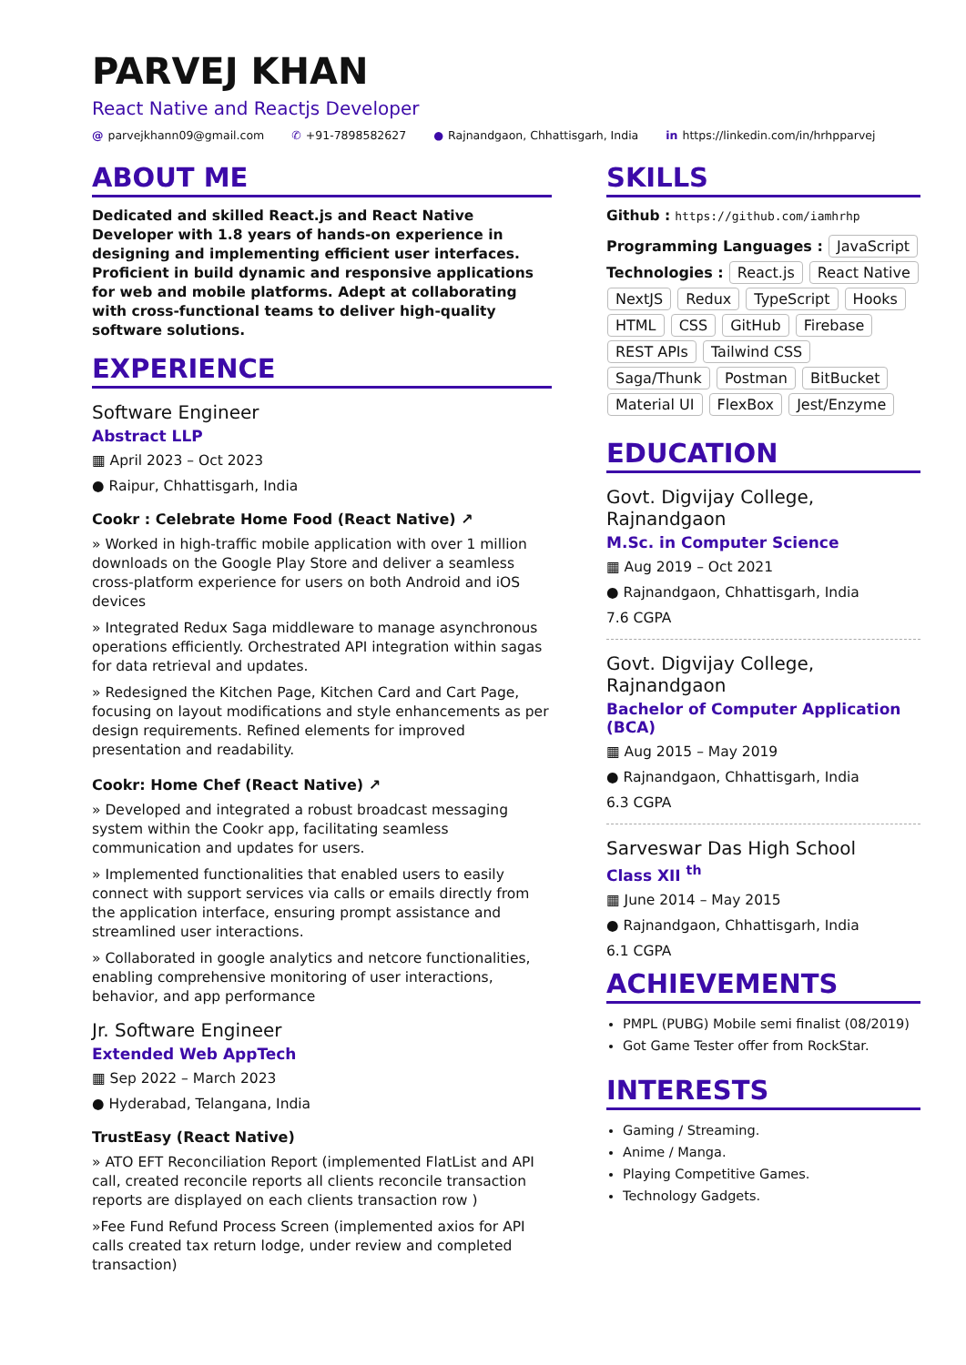PARVEJ KHAN
React Native and Reactjs Developer
@ parvejkhann09@gmail.com ✆ +91-7898582627 ● Rajnandgaon, Chhattisgarh, India in https://linkedin.com/in/hrhpparvej
ABOUT ME
Dedicated and skilled React.js and React Native Developer with 1.8 years of hands-on experience in designing and implementing efficient user interfaces. Proficient in build dynamic and responsive applications for web and mobile platforms. Adept at collaborating with cross-functional teams to deliver high-quality software solutions.
EXPERIENCE
Software Engineer
Abstract LLP
▦ April 2023 – Oct 2023
● Raipur, Chhattisgarh, India
Cookr : Celebrate Home Food (React Native) ↗
» Worked in high-traffic mobile application with over 1 million downloads on the Google Play Store and deliver a seamless cross-platform experience for users on both Android and iOS devices
» Integrated Redux Saga middleware to manage asynchronous operations efficiently. Orchestrated API integration within sagas for data retrieval and updates.
» Redesigned the Kitchen Page, Kitchen Card and Cart Page, focusing on layout modifications and style enhancements as per design requirements. Refined elements for improved presentation and readability.
Cookr: Home Chef (React Native) ↗
» Developed and integrated a robust broadcast messaging system within the Cookr app, facilitating seamless communication and updates for users.
» Implemented functionalities that enabled users to easily connect with support services via calls or emails directly from the application interface, ensuring prompt assistance and streamlined user interactions.
» Collaborated in google analytics and netcore functionalities, enabling comprehensive monitoring of user interactions, behavior, and app performance
Jr. Software Engineer
Extended Web AppTech
▦ Sep 2022 – March 2023
● Hyderabad, Telangana, India
TrustEasy (React Native)
» ATO EFT Reconciliation Report (implemented FlatList and API call, created reconcile reports all clients reconcile transaction reports are displayed on each clients transaction row )
»Fee Fund Refund Process Screen (implemented axios for API calls created tax return lodge, under review and completed transaction)
SKILLS
Github : https://github.com/iamhrhp
Programming Languages : JavaScript
Technologies : React.js React Native NextJS Redux TypeScript Hooks HTML CSS GitHub Firebase REST APIs Tailwind CSS Saga/Thunk Postman BitBucket Material UI FlexBox Jest/Enzyme
EDUCATION
Govt. Digvijay College, Rajnandgaon
M.Sc. in Computer Science
▦ Aug 2019 – Oct 2021
● Rajnandgaon, Chhattisgarh, India
7.6 CGPA
Govt. Digvijay College, Rajnandgaon
Bachelor of Computer Application (BCA)
▦ Aug 2015 – May 2019
● Rajnandgaon, Chhattisgarh, India
6.3 CGPA
Sarveswar Das High School
Class XII <sup>th</sup>
▦ June 2014 – May 2015
● Rajnandgaon, Chhattisgarh, India
6.1 CGPA
ACHIEVEMENTS
PMPL (PUBG) Mobile semi finalist (08/2019)
Got Game Tester offer from RockStar.
INTERESTS
Gaming / Streaming.
Anime / Manga.
Playing Competitive Games.
Technology Gadgets.